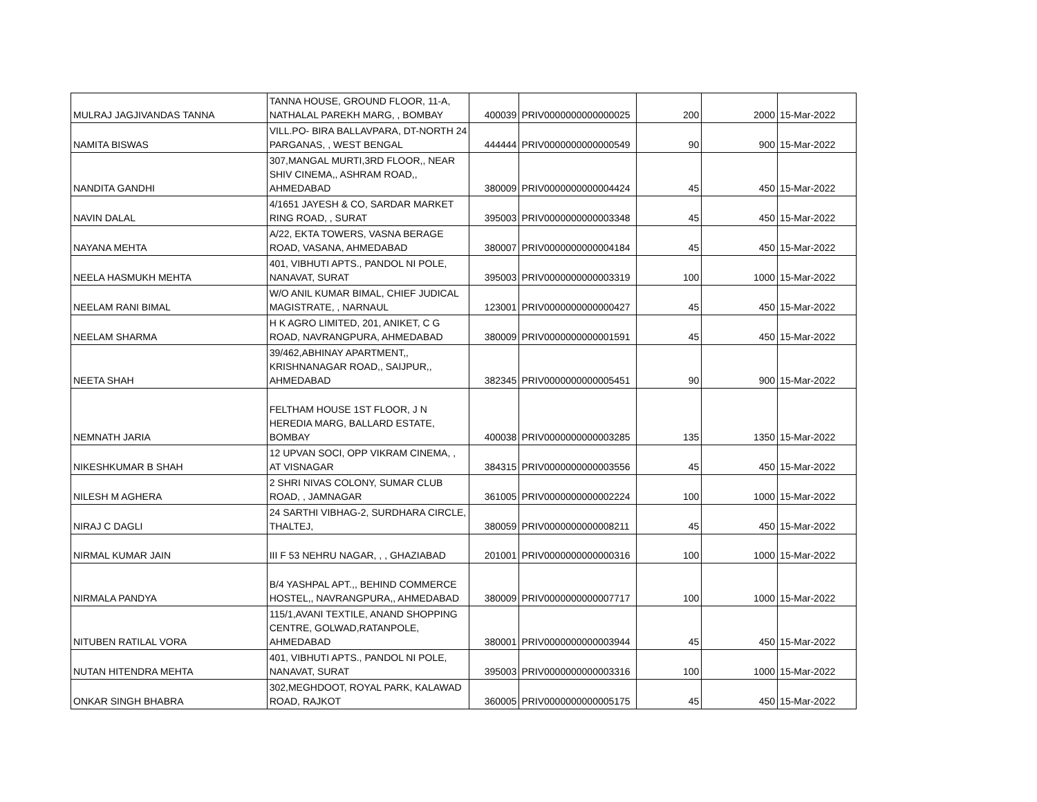| MULRAJ JAGJIVANDAS TANNA | TANNA HOUSE, GROUND FLOOR, 11-A, NATHALAL PAREKH MARG, , BOMBAY | 400039 | PRIV0000000000000025 | 200 | 2000 | 15-Mar-2022 |
| NAMITA BISWAS | VILL.PO- BIRA BALLAVPARA, DT-NORTH 24 PARGANAS, , WEST BENGAL | 444444 | PRIV0000000000000549 | 90 | 900 | 15-Mar-2022 |
| NANDITA GANDHI | 307,MANGAL MURTI,3RD FLOOR,, NEAR SHIV CINEMA,, ASHRAM ROAD,, AHMEDABAD | 380009 | PRIV0000000000004424 | 45 | 450 | 15-Mar-2022 |
| NAVIN DALAL | 4/1651 JAYESH & CO, SARDAR MARKET RING ROAD, , SURAT | 395003 | PRIV0000000000003348 | 45 | 450 | 15-Mar-2022 |
| NAYANA MEHTA | A/22, EKTA TOWERS, VASNA BERAGE ROAD, VASANA, AHMEDABAD | 380007 | PRIV0000000000004184 | 45 | 450 | 15-Mar-2022 |
| NEELA HASMUKH MEHTA | 401, VIBHUTI APTS., PANDOL NI POLE, NANAVAT, SURAT | 395003 | PRIV0000000000003319 | 100 | 1000 | 15-Mar-2022 |
| NEELAM RANI BIMAL | W/O ANIL KUMAR BIMAL, CHIEF JUDICAL MAGISTRATE, , NARNAUL | 123001 | PRIV0000000000000427 | 45 | 450 | 15-Mar-2022 |
| NEELAM SHARMA | H K AGRO LIMITED, 201, ANIKET, C G ROAD, NAVRANGPURA, AHMEDABAD | 380009 | PRIV0000000000001591 | 45 | 450 | 15-Mar-2022 |
| NEETA SHAH | 39/462,ABHINAY APARTMENT,, KRISHNANAGAR ROAD,, SAIJPUR,, AHMEDABAD | 382345 | PRIV0000000000005451 | 90 | 900 | 15-Mar-2022 |
| NEMNATH JARIA | FELTHAM HOUSE 1ST FLOOR, J N HEREDIA MARG, BALLARD ESTATE, BOMBAY | 400038 | PRIV0000000000003285 | 135 | 1350 | 15-Mar-2022 |
| NIKESHKUMAR B SHAH | 12 UPVAN SOCI, OPP VIKRAM CINEMA, , AT VISNAGAR | 384315 | PRIV0000000000003556 | 45 | 450 | 15-Mar-2022 |
| NILESH M AGHERA | 2 SHRI NIVAS COLONY, SUMAR CLUB ROAD, , JAMNAGAR | 361005 | PRIV0000000000002224 | 100 | 1000 | 15-Mar-2022 |
| NIRAJ C DAGLI | 24 SARTHI VIBHAG-2, SURDHARA CIRCLE, THALTEJ, | 380059 | PRIV0000000000008211 | 45 | 450 | 15-Mar-2022 |
| NIRMAL KUMAR JAIN | III F 53 NEHRU NAGAR, , , GHAZIABAD | 201001 | PRIV0000000000000316 | 100 | 1000 | 15-Mar-2022 |
| NIRMALA PANDYA | B/4 YASHPAL APT.,, BEHIND COMMERCE HOSTEL,, NAVRANGPURA,, AHMEDABAD | 380009 | PRIV0000000000007717 | 100 | 1000 | 15-Mar-2022 |
| NITUBEN RATILAL VORA | 115/1,AVANI TEXTILE, ANAND SHOPPING CENTRE, GOLWAD,RATANPOLE, AHMEDABAD | 380001 | PRIV0000000000003944 | 45 | 450 | 15-Mar-2022 |
| NUTAN HITENDRA MEHTA | 401, VIBHUTI APTS., PANDOL NI POLE, NANAVAT, SURAT | 395003 | PRIV0000000000003316 | 100 | 1000 | 15-Mar-2022 |
| ONKAR SINGH BHABRA | 302,MEGHDOOT, ROYAL PARK, KALAWAD ROAD, RAJKOT | 360005 | PRIV0000000000005175 | 45 | 450 | 15-Mar-2022 |